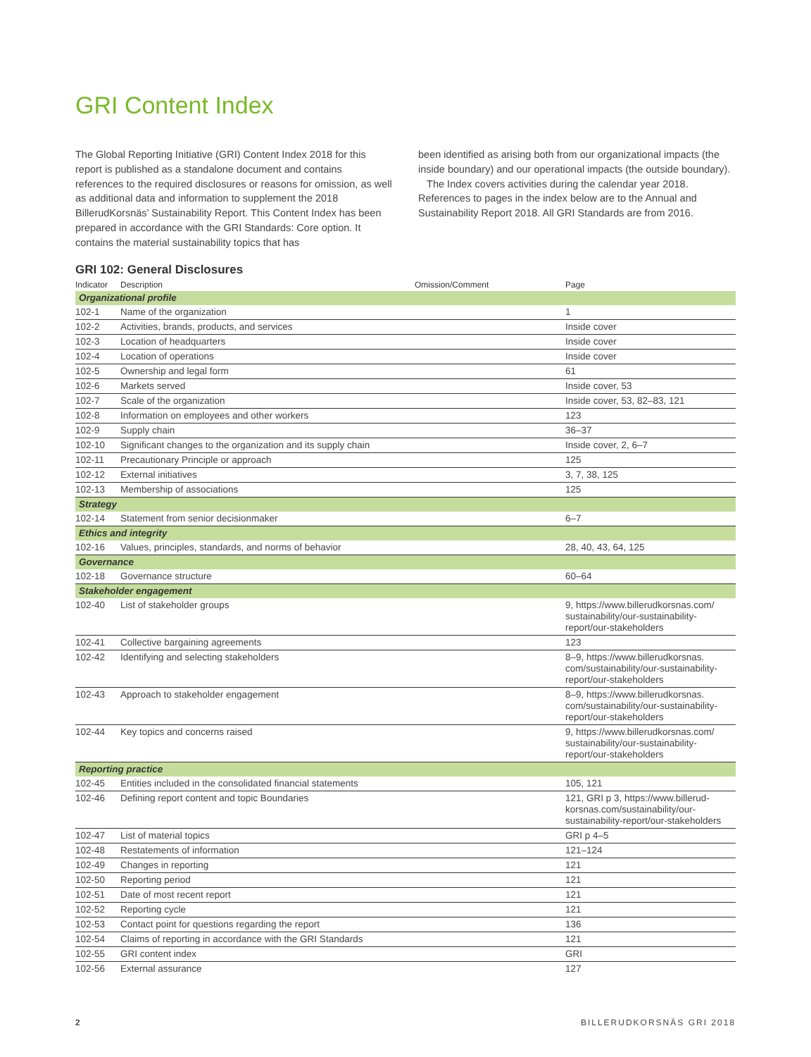GRI Content Index
The Global Reporting Initiative (GRI) Content Index 2018 for this report is published as a standalone document and contains references to the required disclosures or reasons for omission, as well as additional data and information to supplement the 2018 BillerudKorsnäs’ Sustainability Report. This Content Index has been prepared in accordance with the GRI Standards: Core option. It contains the material sustainability topics that has
been identified as arising both from our organizational impacts (the inside boundary) and our operational impacts (the outside boundary).
The Index covers activities during the calendar year 2018. References to pages in the index below are to the Annual and Sustainability Report 2018. All GRI Standards are from 2016.
GRI 102: General Disclosures
| Indicator | Description | Omission/Comment | Page |
| --- | --- | --- | --- |
| Organizational profile | | | |
| 102-1 | Name of the organization | | 1 |
| 102-2 | Activities, brands, products, and services | | Inside cover |
| 102-3 | Location of headquarters | | Inside cover |
| 102-4 | Location of operations | | Inside cover |
| 102-5 | Ownership and legal form | | 61 |
| 102-6 | Markets served | | Inside cover, 53 |
| 102-7 | Scale of the organization | | Inside cover, 53, 82–83, 121 |
| 102-8 | Information on employees and other workers | | 123 |
| 102-9 | Supply chain | | 36–37 |
| 102-10 | Significant changes to the organization and its supply chain | | Inside cover, 2, 6–7 |
| 102-11 | Precautionary Principle or approach | | 125 |
| 102-12 | External initiatives | | 3, 7, 38, 125 |
| 102-13 | Membership of associations | | 125 |
| Strategy | | | |
| 102-14 | Statement from senior decisionmaker | | 6–7 |
| Ethics and integrity | | | |
| 102-16 | Values, principles, standards, and norms of behavior | | 28, 40, 43, 64, 125 |
| Governance | | | |
| 102-18 | Governance structure | | 60–64 |
| Stakeholder engagement | | | |
| 102-40 | List of stakeholder groups | | 9, https://www.billerudkorsnas.com/ sustainability/our-sustainability-report/our-stakeholders |
| 102-41 | Collective bargaining agreements | | 123 |
| 102-42 | Identifying and selecting stakeholders | | 8–9, https://www.billerudkorsnas. com/sustainability/our-sustainability-report/our-stakeholders |
| 102-43 | Approach to stakeholder engagement | | 8–9, https://www.billerudkorsnas. com/sustainability/our-sustainability-report/our-stakeholders |
| 102-44 | Key topics and concerns raised | | 9, https://www.billerudkorsnas.com/ sustainability/our-sustainability-report/our-stakeholders |
| Reporting practice | | | |
| 102-45 | Entities included in the consolidated financial statements | | 105, 121 |
| 102-46 | Defining report content and topic Boundaries | | 121, GRI p 3, https://www.billerud-korsnas.com/sustainability/our-sustainability-report/our-stakeholders |
| 102-47 | List of material topics | | GRI p 4–5 |
| 102-48 | Restatements of information | | 121–124 |
| 102-49 | Changes in reporting | | 121 |
| 102-50 | Reporting period | | 121 |
| 102-51 | Date of most recent report | | 121 |
| 102-52 | Reporting cycle | | 121 |
| 102-53 | Contact point for questions regarding the report | | 136 |
| 102-54 | Claims of reporting in accordance with the GRI Standards | | 121 |
| 102-55 | GRI content index | | GRI |
| 102-56 | External assurance | | 127 |
2 BILLERUDKORSNÄS GRI 2018